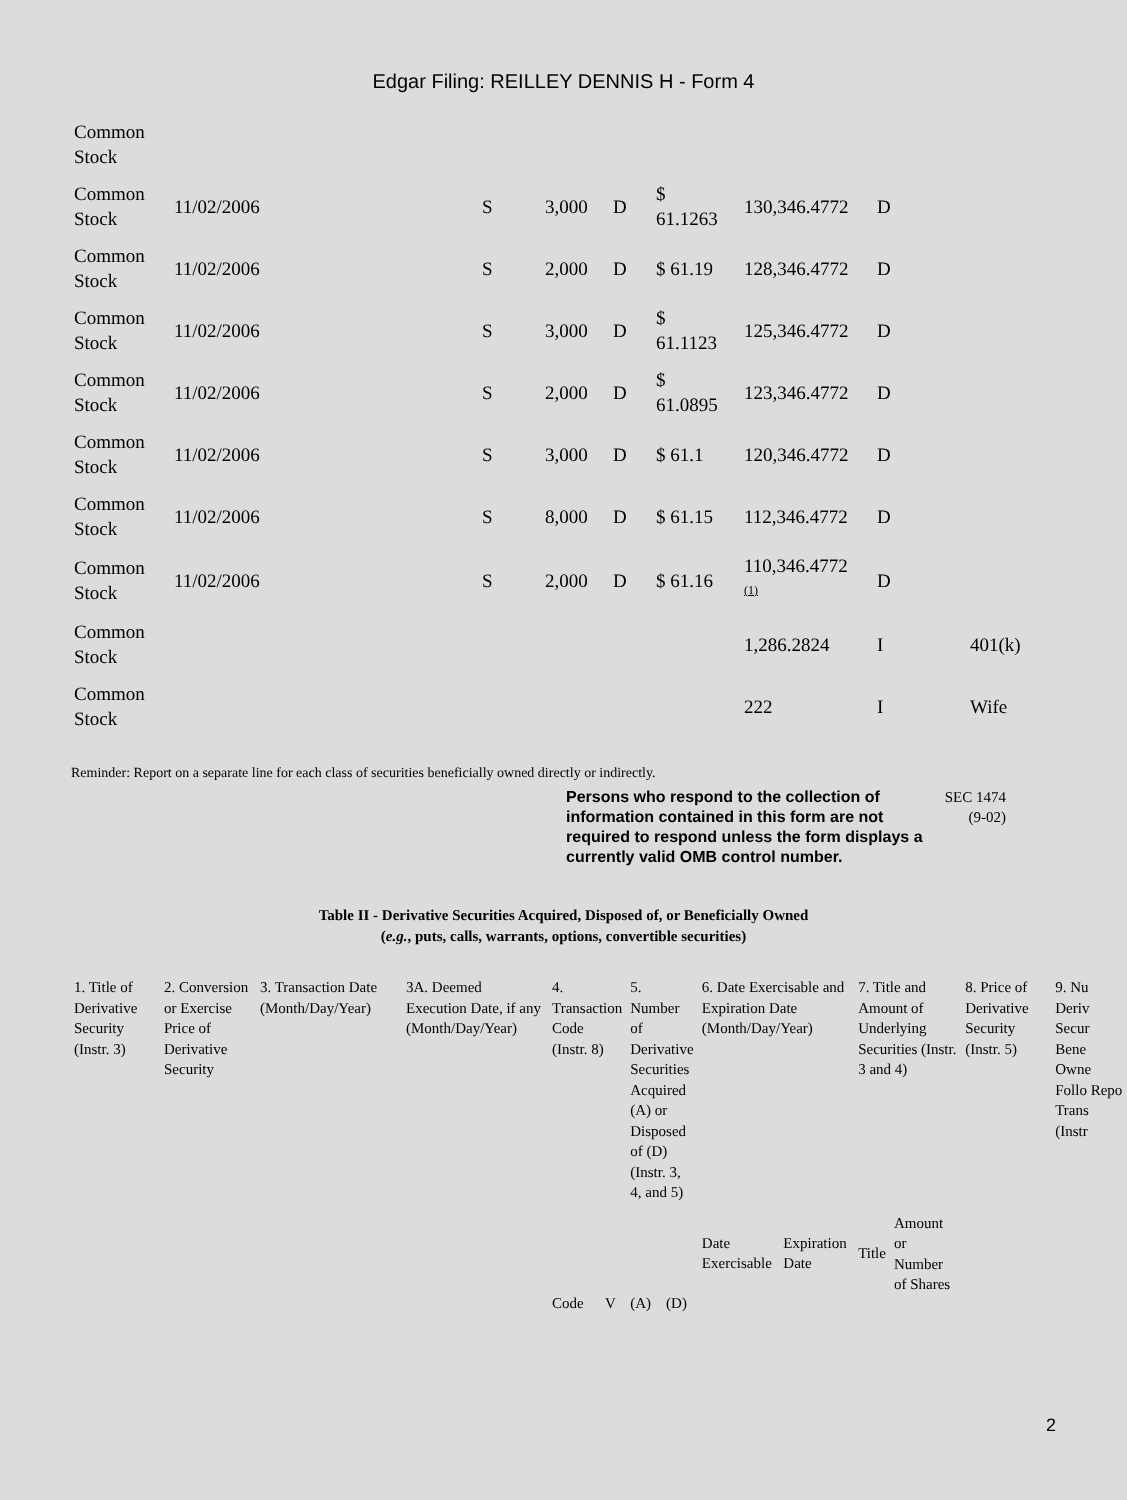Edgar Filing: REILLEY DENNIS H - Form 4
| Common Stock | | | | | | | | |
| Common Stock | 11/02/2006 | S | 3,000 | D | $ 61.1263 | 130,346.4772 | D | |
| Common Stock | 11/02/2006 | S | 2,000 | D | $ 61.19 | 128,346.4772 | D | |
| Common Stock | 11/02/2006 | S | 3,000 | D | $ 61.1123 | 125,346.4772 | D | |
| Common Stock | 11/02/2006 | S | 2,000 | D | $ 61.0895 | 123,346.4772 | D | |
| Common Stock | 11/02/2006 | S | 3,000 | D | $ 61.1 | 120,346.4772 | D | |
| Common Stock | 11/02/2006 | S | 8,000 | D | $ 61.15 | 112,346.4772 | D | |
| Common Stock | 11/02/2006 | S | 2,000 | D | $ 61.16 | 110,346.4772 <sup>(1)</sup> | D | |
| Common Stock | | | | | | 1,286.2824 | I | 401(k) |
| Common Stock | | | | | | 222 | I | Wife |
Reminder: Report on a separate line for each class of securities beneficially owned directly or indirectly.
Persons who respond to the collection of information contained in this form are not required to respond unless the form displays a currently valid OMB control number.
SEC 1474
(9-02)
Table II - Derivative Securities Acquired, Disposed of, or Beneficially Owned
(e.g., puts, calls, warrants, options, convertible securities)
| 1. Title of Derivative Security (Instr. 3) | 2. Conversion or Exercise Price of Derivative Security | 3. Transaction Date (Month/Day/Year) | 3A. Deemed Execution Date, if any (Month/Day/Year) | 4. Transaction Code (Instr. 8) | | 5. Number of Derivative Securities Acquired (A) or Disposed of (D) (Instr. 3, 4, and 5) | | 6. Date Exercisable and Expiration Date (Month/Day/Year) | | 7. Title and Amount of Underlying Securities (Instr. 3 and 4) | | 8. Price of Derivative Security (Instr. 5) | 9. Nu Deriv Secur Bene Owne Follo Repo Trans (Instr |
| | | | | Code | V | (A) | (D) | Date Exercisable | Expiration Date | Title | Amount or Number of Shares | | |
2